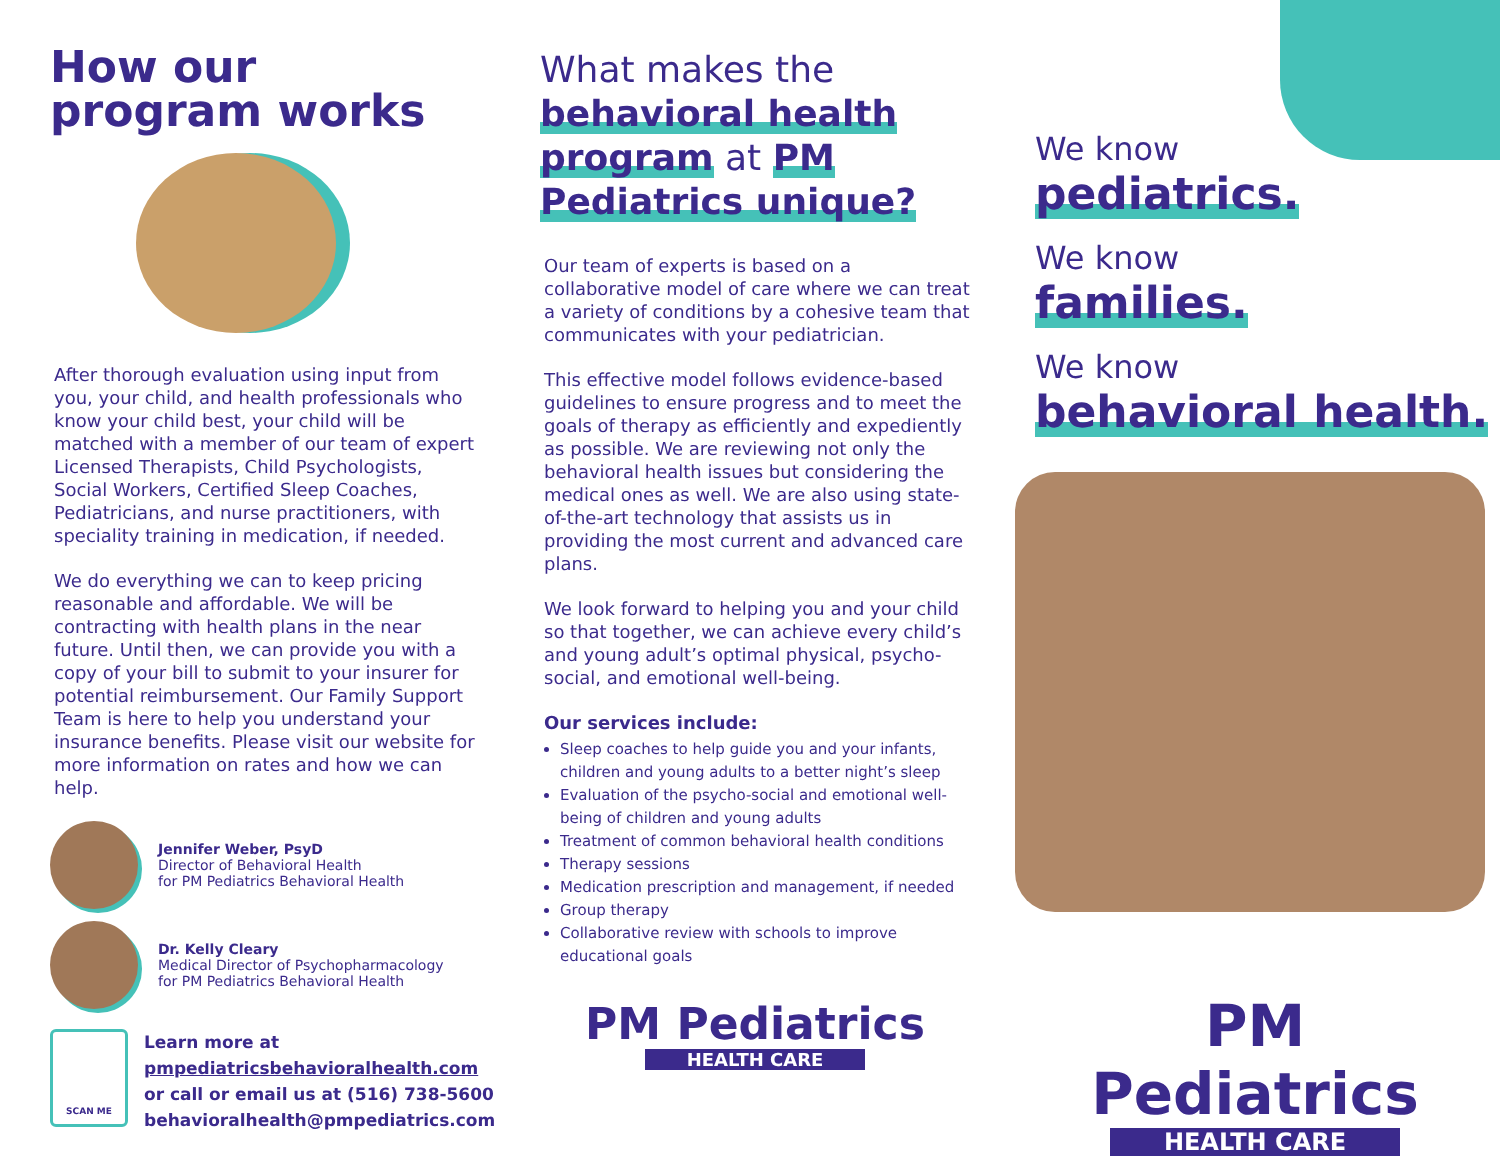How our
program works
After thorough evaluation using input from you, your child, and health professionals who know your child best, your child will be matched with a member of our team of expert Licensed Therapists, Child Psychologists, Social Workers, Certified Sleep Coaches, Pediatricians, and nurse practitioners, with speciality training in medication, if needed.
We do everything we can to keep pricing reasonable and affordable. We will be contracting with health plans in the near future. Until then, we can provide you with a copy of your bill to submit to your insurer for potential reimbursement. Our Family Support Team is here to help you understand your insurance benefits. Please visit our website for more information on rates and how we can help.
Jennifer Weber, PsyD
Director of Behavioral Health
for PM Pediatrics Behavioral Health
Dr. Kelly Cleary
Medical Director of Psychopharmacology
for PM Pediatrics Behavioral Health
SCAN ME
Learn more at
pmpediatricsbehavioralhealth.com
or call or email us at (516) 738-5600
behavioralhealth@pmpediatrics.com
What makes the behavioral health program at PM Pediatrics unique?
Our team of experts is based on a collaborative model of care where we can treat a variety of conditions by a cohesive team that communicates with your pediatrician.
This effective model follows evidence-based guidelines to ensure progress and to meet the goals of therapy as efficiently and expediently as possible. We are reviewing not only the behavioral health issues but considering the medical ones as well. We are also using state-of-the-art technology that assists us in providing the most current and advanced care plans.
We look forward to helping you and your child so that together, we can achieve every child’s and young adult’s optimal physical, psycho-social, and emotional well-being.
Our services include:
Sleep coaches to help guide you and your infants, children and young adults to a better night’s sleep
Evaluation of the psycho-social and emotional well-being of children and young adults
Treatment of common behavioral health conditions
Therapy sessions
Medication prescription and management, if needed
Group therapy
Collaborative review with schools to improve educational goals
PM Pediatrics
HEALTH CARE
We know
pediatrics.
We know
families.
We know
behavioral health.
PM Pediatrics
HEALTH CARE